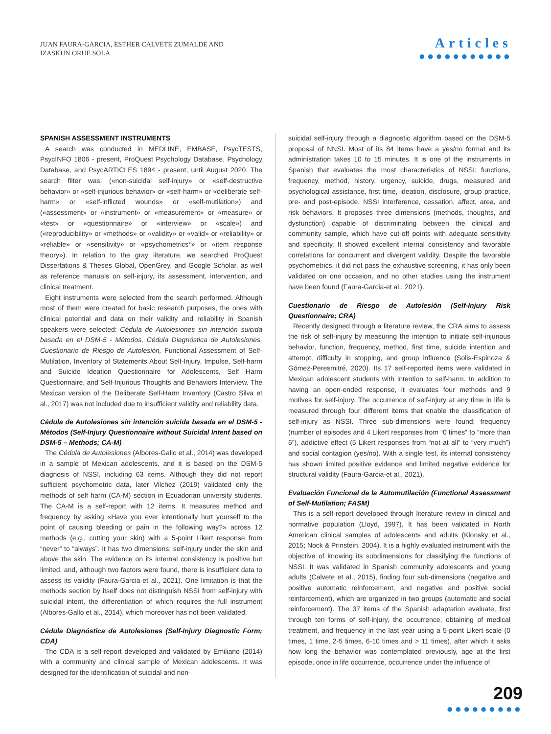JUAN FAURA-GARCIA, ESTHER CALVETE ZUMALDE AND
IZASKUN ORUE SOLA
Articles
●●●●●●●●●●●
SPANISH ASSESSMENT INSTRUMENTS
A search was conducted in MEDLINE, EMBASE, PsycTESTS, PsycINFO 1806 - present, ProQuest Psychology Database, Psychology Database, and PsycARTICLES 1894 - present, until August 2020. The search filter was: («non-suicidal self-injury» or «self-destructive behavior» or «self-injurious behavior» or «self-harm» or «deliberate self-harm» or «self-inflicted wounds» or «self-mutilation») and («assessment» or «instrument» or «measurement» or «measure» or «test» or «questionnaire» or «interview» or «scale») and («reproducibility» or «methods» or «validity» or «valid» or «reliability» or «reliable» or «sensitivity» or «psychometrics*» or «item response theory»). In relation to the gray literature, we searched ProQuest Dissertations & Theses Global, OpenGrey, and Google Scholar, as well as reference manuals on self-injury, its assessment, intervention, and clinical treatment.
Eight instruments were selected from the search performed. Although most of them were created for basic research purposes, the ones with clinical potential and data on their validity and reliability in Spanish speakers were selected: Cédula de Autolesiones sin intención suicida basada en el DSM-5 - Métodos, Cédula Diagnóstica de Autolesiones, Cuestionario de Riesgo de Autolesión, Functional Assessment of Self-Mutilation, Inventory of Statements About Self-Injury, Impulse, Self-harm and Suicide Ideation Questionnaire for Adolescents, Self Harm Questionnaire, and Self-Injurious Thoughts and Behaviors Interview. The Mexican version of the Deliberate Self-Harm Inventory (Castro Silva et al., 2017) was not included due to insufficient validity and reliability data.
Cédula de Autolesiones sin intención suicida basada en el DSM-5 - Métodos (Self-Injury Questionnaire without Suicidal Intent based on DSM-5 – Methods; CA-M)
The Cédula de Autolesiones (Albores-Gallo et al., 2014) was developed in a sample of Mexican adolescents, and it is based on the DSM-5 diagnosis of NSSI, including 63 items. Although they did not report sufficient psychometric data, later Vilchez (2019) validated only the methods of self harm (CA-M) section in Ecuadorian university students. The CA-M is a self-report with 12 items. It measures method and frequency by asking «Have you ever intentionally hurt yourself to the point of causing bleeding or pain in the following way?» across 12 methods (e.g., cutting your skin) with a 5-point Likert response from “never” to “always”. It has two dimensions: self-injury under the skin and above the skin. The evidence on its internal consistency is positive but limited, and, although two factors were found, there is insufficient data to assess its validity (Faura-Garcia-et al., 2021). One limitation is that the methods section by itself does not distinguish NSSI from self-injury with suicidal intent, the differentiation of which requires the full instrument (Albores-Gallo et al., 2014), which moreover has not been validated.
Cédula Diagnóstica de Autolesiones (Self-Injury Diagnostic Form; CDA)
The CDA is a self-report developed and validated by Emiliano (2014) with a community and clinical sample of Mexican adolescents. It was designed for the identification of suicidal and non-
suicidal self-injury through a diagnostic algorithm based on the DSM-5 proposal of NNSI. Most of its 84 items have a yes/no format and its administration takes 10 to 15 minutes. It is one of the instruments in Spanish that evaluates the most characteristics of NSSI: functions, frequency, method, history, urgency, suicide, drugs, measured and psychological assistance, first time, ideation, disclosure, group practice, pre- and post-episode, NSSI interference, cessation, affect, area, and risk behaviors. It proposes three dimensions (methods, thoughts, and dysfunction) capable of discriminating between the clinical and community sample, which have cut-off points with adequate sensitivity and specificity. It showed excellent internal consistency and favorable correlations for concurrent and divergent validity. Despite the favorable psychometrics, it did not pass the exhaustive screening, it has only been validated on one occasion, and no other studies using the instrument have been found (Faura-Garcia-et al., 2021).
Cuestionario de Riesgo de Autolesión (Self-Injury Risk Questionnaire; CRA)
Recently designed through a literature review, the CRA aims to assess the risk of self-injury by measuring the intention to initiate self-injurious behavior, function, frequency, method, first time, suicide intention and attempt, difficulty in stopping, and group influence (Solis-Espinoza & Gómez-Peresmitré, 2020). Its 17 self-reported items were validated in Mexican adolescent students with intention to self-harm. In addition to having an open-ended response, it evaluates four methods and 9 motives for self-injury. The occurrence of self-injury at any time in life is measured through four different items that enable the classification of self-injury as NSSI. Three sub-dimensions were found: frequency (number of episodes and 4 Likert responses from “0 times” to “more than 6”), addictive effect (5 Likert responses from “not at all” to “very much”) and social contagion (yes/no). With a single test, its internal consistency has shown limited positive evidence and limited negative evidence for structural validity (Faura-Garcia-et al., 2021).
Evaluación Funcional de la Automutilación (Functional Assessment of Self-Mutilation; FASM)
This is a self-report developed through literature review in clinical and normative population (Lloyd, 1997). It has been validated in North American clinical samples of adolescents and adults (Klonsky et al., 2015; Nock & Prinstein, 2004). It is a highly evaluated instrument with the objective of knowing its subdimensions for classifying the functions of NSSI. It was validated in Spanish community adolescents and young adults (Calvete et al., 2015), finding four sub-dimensions (negative and positive automatic reinforcement, and negative and positive social reinforcement), which are organized in two groups (automatic and social reinforcement). The 37 items of the Spanish adaptation evaluate, first through ten forms of self-injury, the occurrence, obtaining of medical treatment, and frequency in the last year using a 5-point Likert scale (0 times, 1 time, 2-5 times, 6-10 times and > 11 times), after which it asks how long the behavior was contemplated previously, age at the first episode, once in life occurrence, occurrence under the influence of
209
●●●●●●●●●